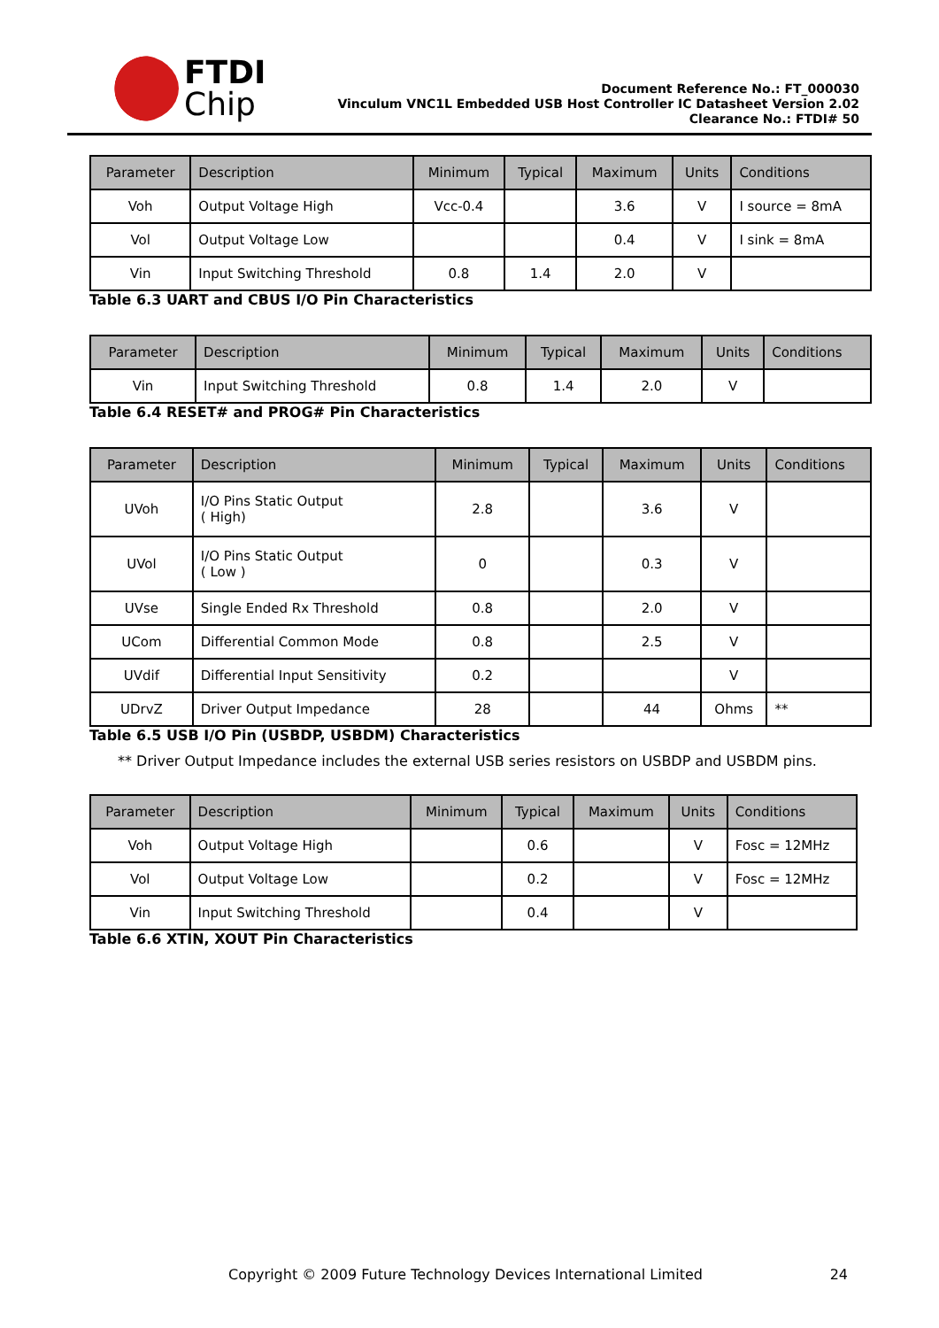FTDI
Chip
Document Reference No.: FT_000030
Vinculum VNC1L Embedded USB Host Controller IC Datasheet Version 2.02
Clearance No.: FTDI# 50
| Parameter | Description | Minimum | Typical | Maximum | Units | Conditions |
| --- | --- | --- | --- | --- | --- | --- |
| Voh | Output Voltage High | Vcc-0.4 | | 3.6 | V | I source = 8mA |
| Vol | Output Voltage Low | | | 0.4 | V | I sink = 8mA |
| Vin | Input Switching Threshold | 0.8 | 1.4 | 2.0 | V | |
Table 6.3 UART and CBUS I/O Pin Characteristics
| Parameter | Description | Minimum | Typical | Maximum | Units | Conditions |
| --- | --- | --- | --- | --- | --- | --- |
| Vin | Input Switching Threshold | 0.8 | 1.4 | 2.0 | V | |
Table 6.4 RESET# and PROG# Pin Characteristics
| Parameter | Description | Minimum | Typical | Maximum | Units | Conditions |
| --- | --- | --- | --- | --- | --- | --- |
| UVoh | I/O Pins Static Output ( High) | 2.8 | | 3.6 | V | |
| UVol | I/O Pins Static Output ( Low ) | 0 | | 0.3 | V | |
| UVse | Single Ended Rx Threshold | 0.8 | | 2.0 | V | |
| UCom | Differential Common Mode | 0.8 | | 2.5 | V | |
| UVdif | Differential Input Sensitivity | 0.2 | | | V | |
| UDrvZ | Driver Output Impedance | 28 | | 44 | Ohms | ** |
Table 6.5 USB I/O Pin (USBDP, USBDM) Characteristics
** Driver Output Impedance includes the external USB series resistors on USBDP and USBDM pins.
| Parameter | Description | Minimum | Typical | Maximum | Units | Conditions |
| --- | --- | --- | --- | --- | --- | --- |
| Voh | Output Voltage High | | 0.6 | | V | Fosc = 12MHz |
| Vol | Output Voltage Low | | 0.2 | | V | Fosc = 12MHz |
| Vin | Input Switching Threshold | | 0.4 | | V | |
Table 6.6 XTIN, XOUT Pin Characteristics
Copyright © 2009 Future Technology Devices International Limited 24